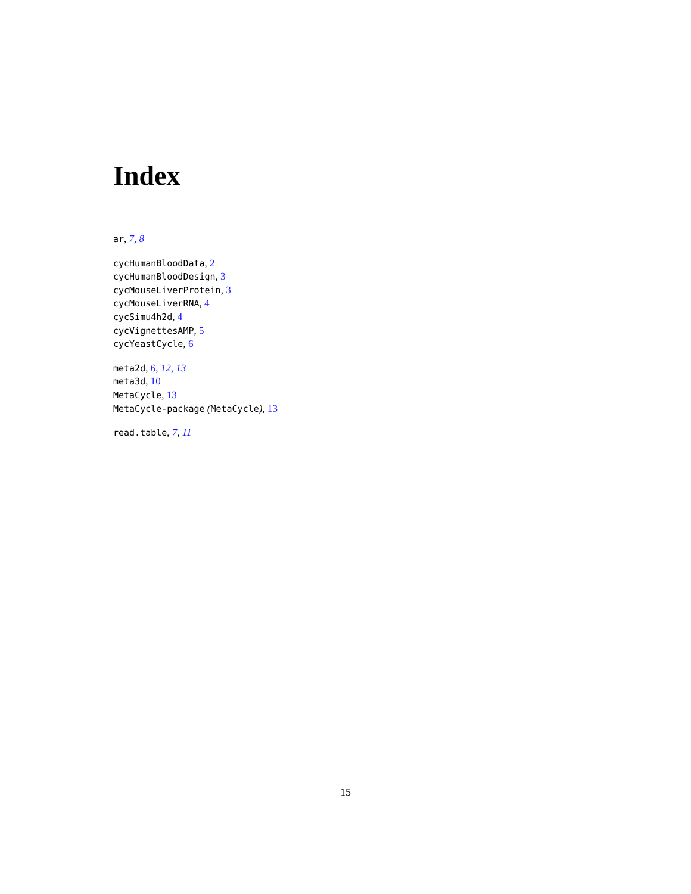Index
ar, 7, 8
cycHumanBloodData, 2
cycHumanBloodDesign, 3
cycMouseLiverProtein, 3
cycMouseLiverRNA, 4
cycSimu4h2d, 4
cycVignettesAMP, 5
cycYeastCycle, 6
meta2d, 6, 12, 13
meta3d, 10
MetaCycle, 13
MetaCycle-package (MetaCycle), 13
read.table, 7, 11
15